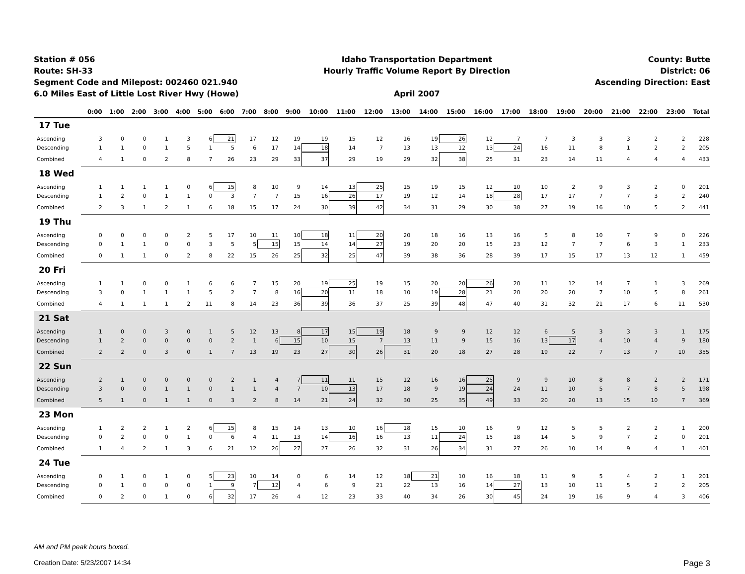Station # 056
Route: SH-33
Segment Code and Milepost: 002460 021.940
6.0 Miles East of Little Lost River Hwy (Howe)
Idaho Transportation Department
Hourly Traffic Volume Report By Direction
April 2007
County: Butte
District: 06
Ascending Direction: East
| | 0:00 | 1:00 | 2:00 | 3:00 | 4:00 | 5:00 | 6:00 | 7:00 | 8:00 | 9:00 | 10:00 | 11:00 | 12:00 | 13:00 | 14:00 | 15:00 | 16:00 | 17:00 | 18:00 | 19:00 | 20:00 | 21:00 | 22:00 | 23:00 | Total |
| --- | --- | --- | --- | --- | --- | --- | --- | --- | --- | --- | --- | --- | --- | --- | --- | --- | --- | --- | --- | --- | --- | --- | --- | --- | --- |
| 17 Tue | | | | | | | | | | | | | | | | | | | | | | | | | |
| Ascending | 3 | 0 | 0 | 1 | 3 | 6 | 21 | 17 | 12 | 19 | 19 | 15 | 12 | 16 | 19 | 26 | 12 | 7 | 7 | 3 | 3 | 3 | 2 | 2 | 228 |
| Descending | 1 | 1 | 0 | 1 | 5 | 1 | 5 | 6 | 17 | 14 | 18 | 14 | 7 | 13 | 13 | 12 | 13 | 24 | 16 | 11 | 8 | 1 | 2 | 2 | 205 |
| Combined | 4 | 1 | 0 | 2 | 8 | 7 | 26 | 23 | 29 | 33 | 37 | 29 | 19 | 29 | 32 | 38 | 25 | 31 | 23 | 14 | 11 | 4 | 4 | 4 | 433 |
| 18 Wed | | | | | | | | | | | | | | | | | | | | | | | | | |
| Ascending | 1 | 1 | 1 | 1 | 0 | 6 | 15 | 8 | 10 | 9 | 14 | 13 | 25 | 15 | 19 | 15 | 12 | 10 | 10 | 2 | 9 | 3 | 2 | 0 | 201 |
| Descending | 1 | 2 | 0 | 1 | 1 | 0 | 3 | 7 | 7 | 15 | 16 | 26 | 17 | 19 | 12 | 14 | 18 | 28 | 17 | 17 | 7 | 7 | 3 | 2 | 240 |
| Combined | 2 | 3 | 1 | 2 | 1 | 6 | 18 | 15 | 17 | 24 | 30 | 39 | 42 | 34 | 31 | 29 | 30 | 38 | 27 | 19 | 16 | 10 | 5 | 2 | 441 |
| 19 Thu | | | | | | | | | | | | | | | | | | | | | | | | | |
| Ascending | 0 | 0 | 0 | 0 | 2 | 5 | 17 | 10 | 11 | 10 | 18 | 11 | 20 | 20 | 18 | 16 | 13 | 16 | 5 | 8 | 10 | 7 | 9 | 0 | 226 |
| Descending | 0 | 1 | 1 | 0 | 0 | 3 | 5 | 5 | 15 | 15 | 14 | 14 | 27 | 19 | 20 | 20 | 15 | 23 | 12 | 7 | 7 | 6 | 3 | 1 | 233 |
| Combined | 0 | 1 | 1 | 0 | 2 | 8 | 22 | 15 | 26 | 25 | 32 | 25 | 47 | 39 | 38 | 36 | 28 | 39 | 17 | 15 | 17 | 13 | 12 | 1 | 459 |
| 20 Fri | | | | | | | | | | | | | | | | | | | | | | | | | |
| Ascending | 1 | 1 | 0 | 0 | 1 | 6 | 6 | 7 | 15 | 20 | 19 | 25 | 19 | 15 | 20 | 20 | 26 | 20 | 11 | 12 | 14 | 7 | 1 | 3 | 269 |
| Descending | 3 | 0 | 1 | 1 | 1 | 5 | 2 | 7 | 8 | 16 | 20 | 11 | 18 | 10 | 19 | 28 | 21 | 20 | 20 | 20 | 7 | 10 | 5 | 8 | 261 |
| Combined | 4 | 1 | 1 | 1 | 2 | 11 | 8 | 14 | 23 | 36 | 39 | 36 | 37 | 25 | 39 | 48 | 47 | 40 | 31 | 32 | 21 | 17 | 6 | 11 | 530 |
| 21 Sat | | | | | | | | | | | | | | | | | | | | | | | | | |
| Ascending | 1 | 0 | 0 | 3 | 0 | 1 | 5 | 12 | 13 | 8 | 17 | 15 | 19 | 18 | 9 | 9 | 12 | 12 | 6 | 5 | 3 | 3 | 3 | 1 | 175 |
| Descending | 1 | 2 | 0 | 0 | 0 | 0 | 2 | 1 | 6 | 15 | 10 | 15 | 7 | 13 | 11 | 9 | 15 | 16 | 13 | 17 | 4 | 10 | 4 | 9 | 180 |
| Combined | 2 | 2 | 0 | 3 | 0 | 1 | 7 | 13 | 19 | 23 | 27 | 30 | 26 | 31 | 20 | 18 | 27 | 28 | 19 | 22 | 7 | 13 | 7 | 10 | 355 |
| 22 Sun | | | | | | | | | | | | | | | | | | | | | | | | | |
| Ascending | 2 | 1 | 0 | 0 | 0 | 0 | 2 | 1 | 4 | 7 | 11 | 11 | 15 | 12 | 16 | 16 | 25 | 9 | 9 | 10 | 8 | 8 | 2 | 2 | 171 |
| Descending | 3 | 0 | 0 | 1 | 1 | 0 | 1 | 1 | 4 | 7 | 10 | 13 | 17 | 18 | 9 | 19 | 24 | 24 | 11 | 10 | 5 | 7 | 8 | 5 | 198 |
| Combined | 5 | 1 | 0 | 1 | 1 | 0 | 3 | 2 | 8 | 14 | 21 | 24 | 32 | 30 | 25 | 35 | 49 | 33 | 20 | 20 | 13 | 15 | 10 | 7 | 369 |
| 23 Mon | | | | | | | | | | | | | | | | | | | | | | | | | |
| Ascending | 1 | 2 | 2 | 1 | 2 | 6 | 15 | 8 | 15 | 14 | 13 | 10 | 16 | 18 | 15 | 10 | 16 | 9 | 12 | 5 | 5 | 2 | 2 | 1 | 200 |
| Descending | 0 | 2 | 0 | 0 | 1 | 0 | 6 | 4 | 11 | 13 | 14 | 16 | 16 | 13 | 11 | 24 | 15 | 18 | 14 | 5 | 9 | 7 | 2 | 0 | 201 |
| Combined | 1 | 4 | 2 | 1 | 3 | 6 | 21 | 12 | 26 | 27 | 27 | 26 | 32 | 31 | 26 | 34 | 31 | 27 | 26 | 10 | 14 | 9 | 4 | 1 | 401 |
| 24 Tue | | | | | | | | | | | | | | | | | | | | | | | | | |
| Ascending | 0 | 1 | 0 | 1 | 0 | 5 | 23 | 10 | 14 | 0 | 6 | 14 | 12 | 18 | 21 | 10 | 16 | 18 | 11 | 9 | 5 | 4 | 2 | 1 | 201 |
| Descending | 0 | 1 | 0 | 0 | 0 | 1 | 9 | 7 | 12 | 4 | 6 | 9 | 21 | 22 | 13 | 16 | 14 | 27 | 13 | 10 | 11 | 5 | 2 | 2 | 205 |
| Combined | 0 | 2 | 0 | 1 | 0 | 6 | 32 | 17 | 26 | 4 | 12 | 23 | 33 | 40 | 34 | 26 | 30 | 45 | 24 | 19 | 16 | 9 | 4 | 3 | 406 |
AM and PM peak hours boxed.
Creation Date: 5/23/2007 14:34 Page 3